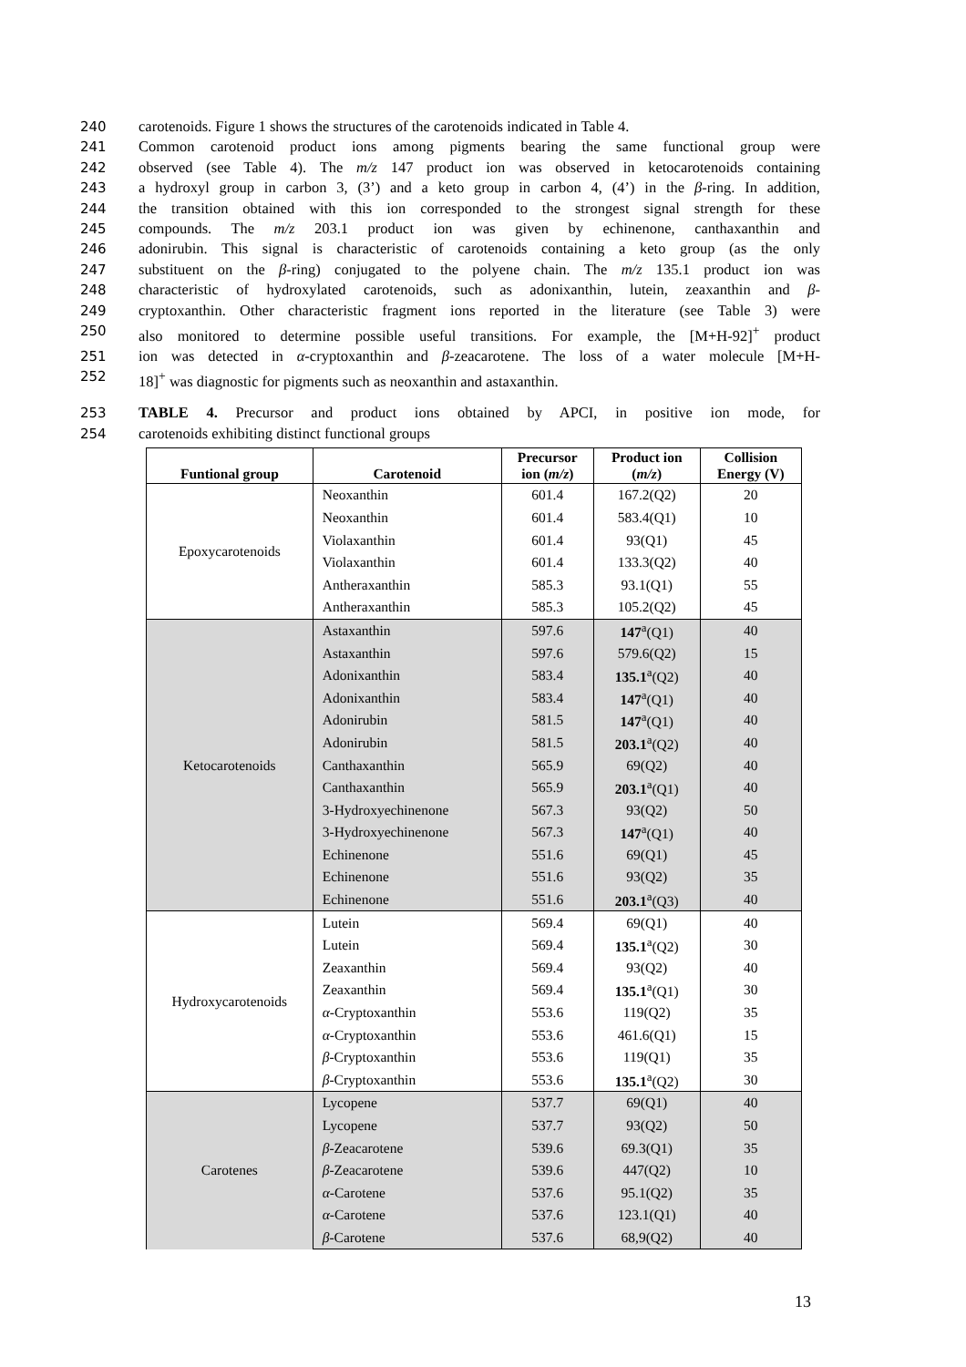240 carotenoids. Figure 1 shows the structures of the carotenoids indicated in Table 4.
241 Common carotenoid product ions among pigments bearing the same functional group were
242 observed (see Table 4). The m/z 147 product ion was observed in ketocarotenoids containing
243 a hydroxyl group in carbon 3, (3’) and a keto group in carbon 4, (4’) in the β-ring. In addition,
244 the transition obtained with this ion corresponded to the strongest signal strength for these
245 compounds. The m/z 203.1 product ion was given by echinenone, canthaxanthin and
246 adonirubin. This signal is characteristic of carotenoids containing a keto group (as the only
247 substituent on the β-ring) conjugated to the polyene chain. The m/z 135.1 product ion was
248 characteristic of hydroxylated carotenoids, such as adonixanthin, lutein, zeaxanthin and β-
249 cryptoxanthin. Other characteristic fragment ions reported in the literature (see Table 3) were
250 also monitored to determine possible useful transitions. For example, the [M+H-92]<sup>+</sup> product
251 ion was detected in α-cryptoxanthin and β-zeacarotene. The loss of a water molecule [M+H-
252 18]<sup>+</sup> was diagnostic for pigments such as neoxanthin and astaxanthin.
253 TABLE 4. Precursor and product ions obtained by APCI, in positive ion mode, for
254 carotenoids exhibiting distinct functional groups
| Funtional group | Carotenoid | Precursor ion ( m/z ) | Product ion ( m/z ) | Collision Energy (V) |
| --- | --- | --- | --- | --- |
| Epoxycarotenoids | Neoxanthin | 601.4 | 167.2(Q2) | 20 |
| | Neoxanthin | 601.4 | 583.4(Q1) | 10 |
| | Violaxanthin | 601.4 | 93(Q1) | 45 |
| | Violaxanthin | 601.4 | 133.3(Q2) | 40 |
| | Antheraxanthin | 585.3 | 93.1(Q1) | 55 |
| | Antheraxanthin | 585.3 | 105.2(Q2) | 45 |
| Ketocarotenoids | Astaxanthin | 597.6 | 147<sup>a</sup>(Q1) | 40 |
| | Astaxanthin | 597.6 | 579.6(Q2) | 15 |
| | Adonixanthin | 583.4 | 135.1<sup>a</sup>(Q2) | 40 |
| | Adonixanthin | 583.4 | 147<sup>a</sup>(Q1) | 40 |
| | Adonirubin | 581.5 | 147<sup>a</sup>(Q1) | 40 |
| | Adonirubin | 581.5 | 203.1<sup>a</sup>(Q2) | 40 |
| | Canthaxanthin | 565.9 | 69(Q2) | 40 |
| | Canthaxanthin | 565.9 | 203.1<sup>a</sup>(Q1) | 40 |
| | 3-Hydroxyechinenone | 567.3 | 93(Q2) | 50 |
| | 3-Hydroxyechinenone | 567.3 | 147<sup>a</sup>(Q1) | 40 |
| | Echinenone | 551.6 | 69(Q1) | 45 |
| | Echinenone | 551.6 | 93(Q2) | 35 |
| | Echinenone | 551.6 | 203.1<sup>a</sup>(Q3) | 40 |
| Hydroxycarotenoids | Lutein | 569.4 | 69(Q1) | 40 |
| | Lutein | 569.4 | 135.1<sup>a</sup>(Q2) | 30 |
| | Zeaxanthin | 569.4 | 93(Q2) | 40 |
| | Zeaxanthin | 569.4 | 135.1<sup>a</sup>(Q1) | 30 |
| | α -Cryptoxanthin | 553.6 | 119(Q2) | 35 |
| | α -Cryptoxanthin | 553.6 | 461.6(Q1) | 15 |
| | β -Cryptoxanthin | 553.6 | 119(Q1) | 35 |
| | β -Cryptoxanthin | 553.6 | 135.1<sup>a</sup>(Q2) | 30 |
| Carotenes | Lycopene | 537.7 | 69(Q1) | 40 |
| | Lycopene | 537.7 | 93(Q2) | 50 |
| | β -Zeacarotene | 539.6 | 69.3(Q1) | 35 |
| | β -Zeacarotene | 539.6 | 447(Q2) | 10 |
| | α -Carotene | 537.6 | 95.1(Q2) | 35 |
| | α -Carotene | 537.6 | 123.1(Q1) | 40 |
| | β -Carotene | 537.6 | 68,9(Q2) | 40 |
13